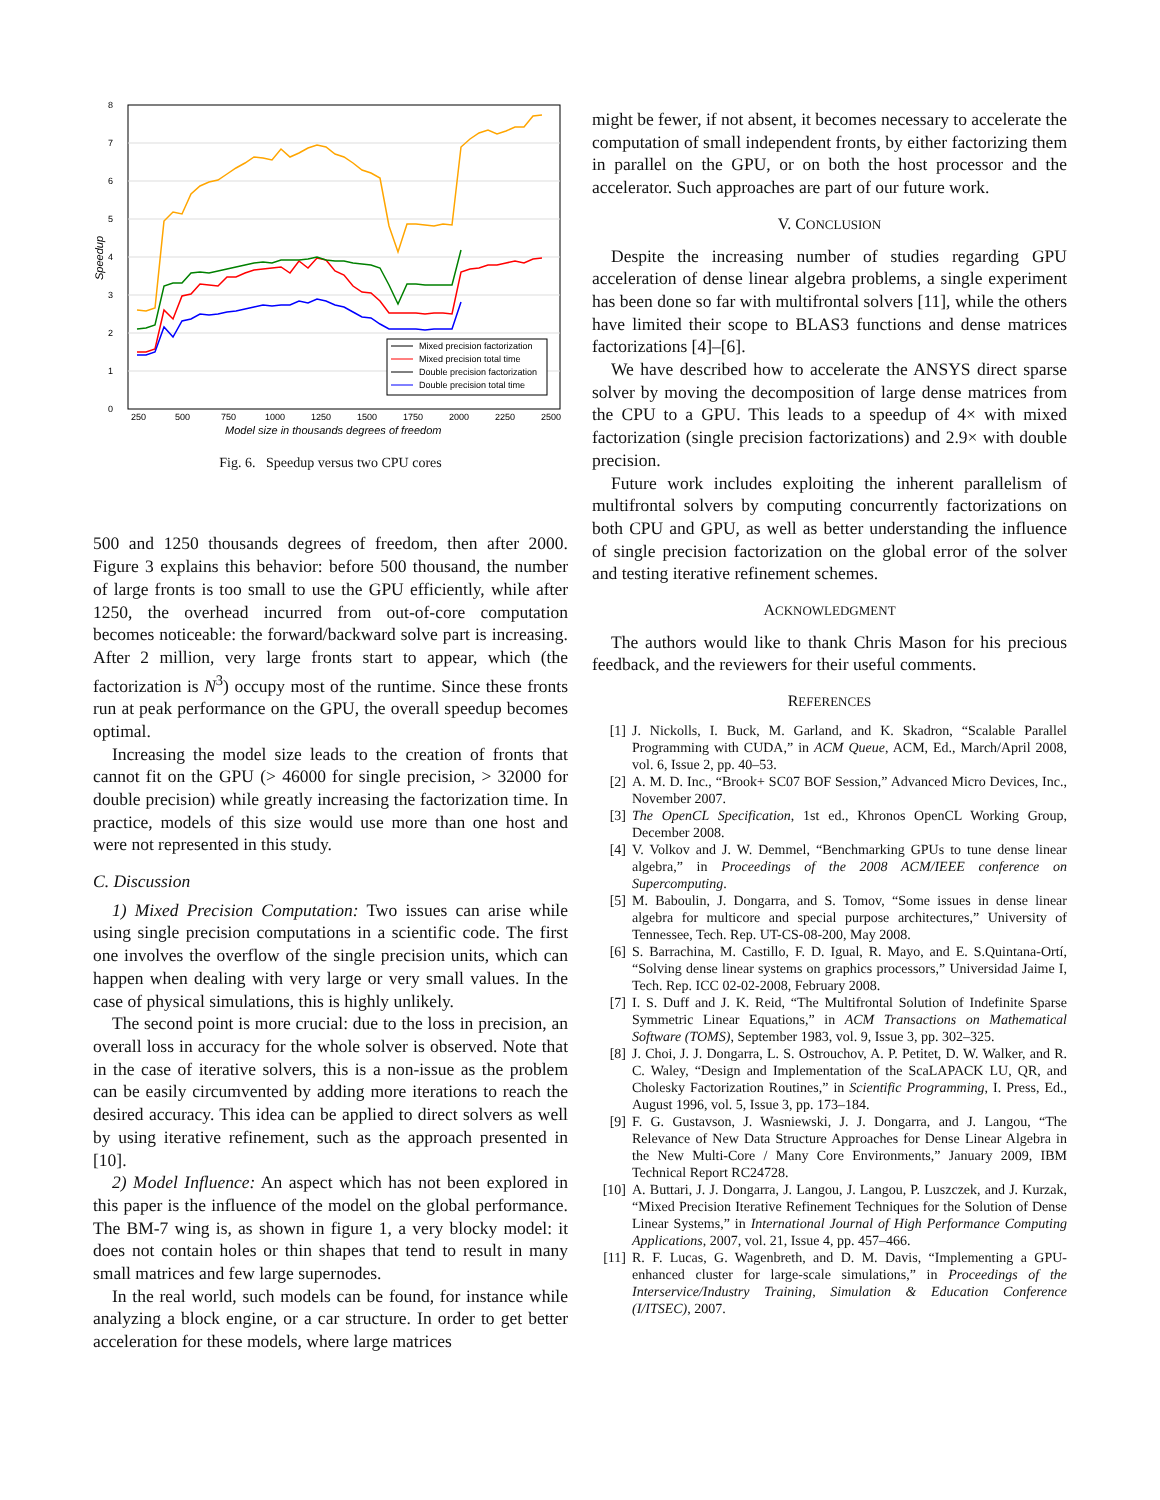8
7
6
5
4
3
2
1
0
Speedup
Mixed precision factorization
Mixed precision total time
Double precision factorization
Double precision total time
250
500
750
1000
1250
1500
1750
2000
2250
2500
Model size in thousands degrees of freedom
Fig. 6. Speedup versus two CPU cores
500 and 1250 thousands degrees of freedom, then after 2000. Figure 3 explains this behavior: before 500 thousand, the number of large fronts is too small to use the GPU efficiently, while after 1250, the overhead incurred from out-of-core computation becomes noticeable: the forward/backward solve part is increasing. After 2 million, very large fronts start to appear, which (the factorization is N<sup>3</sup>) occupy most of the runtime. Since these fronts run at peak performance on the GPU, the overall speedup becomes optimal.
Increasing the model size leads to the creation of fronts that cannot fit on the GPU (> 46000 for single precision, > 32000 for double precision) while greatly increasing the factorization time. In practice, models of this size would use more than one host and were not represented in this study.
C. Discussion
1) Mixed Precision Computation: Two issues can arise while using single precision computations in a scientific code. The first one involves the overflow of the single precision units, which can happen when dealing with very large or very small values. In the case of physical simulations, this is highly unlikely.
The second point is more crucial: due to the loss in precision, an overall loss in accuracy for the whole solver is observed. Note that in the case of iterative solvers, this is a non-issue as the problem can be easily circumvented by adding more iterations to reach the desired accuracy. This idea can be applied to direct solvers as well by using iterative refinement, such as the approach presented in [10].
2) Model Influence: An aspect which has not been explored in this paper is the influence of the model on the global performance. The BM-7 wing is, as shown in figure 1, a very blocky model: it does not contain holes or thin shapes that tend to result in many small matrices and few large supernodes.
In the real world, such models can be found, for instance while analyzing a block engine, or a car structure. In order to get better acceleration for these models, where large matrices
might be fewer, if not absent, it becomes necessary to accelerate the computation of small independent fronts, by either factorizing them in parallel on the GPU, or on both the host processor and the accelerator. Such approaches are part of our future work.
V. CONCLUSION
Despite the increasing number of studies regarding GPU acceleration of dense linear algebra problems, a single experiment has been done so far with multifrontal solvers [11], while the others have limited their scope to BLAS3 functions and dense matrices factorizations [4]–[6].
We have described how to accelerate the ANSYS direct sparse solver by moving the decomposition of large dense matrices from the CPU to a GPU. This leads to a speedup of 4× with mixed factorization (single precision factorizations) and 2.9× with double precision.
Future work includes exploiting the inherent parallelism of multifrontal solvers by computing concurrently factorizations on both CPU and GPU, as well as better understanding the influence of single precision factorization on the global error of the solver and testing iterative refinement schemes.
ACKNOWLEDGMENT
The authors would like to thank Chris Mason for his precious feedback, and the reviewers for their useful comments.
REFERENCES
[1] J. Nickolls, I. Buck, M. Garland, and K. Skadron, “Scalable Parallel Programming with CUDA,” in ACM Queue, ACM, Ed., March/April 2008, vol. 6, Issue 2, pp. 40–53.
[2] A. M. D. Inc., “Brook+ SC07 BOF Session,” Advanced Micro Devices, Inc., November 2007.
[3] The OpenCL Specification, 1st ed., Khronos OpenCL Working Group, December 2008.
[4] V. Volkov and J. W. Demmel, “Benchmarking GPUs to tune dense linear algebra,” in Proceedings of the 2008 ACM/IEEE conference on Supercomputing.
[5] M. Baboulin, J. Dongarra, and S. Tomov, “Some issues in dense linear algebra for multicore and special purpose architectures,” University of Tennessee, Tech. Rep. UT-CS-08-200, May 2008.
[6] S. Barrachina, M. Castillo, F. D. Igual, R. Mayo, and E. S.Quintana-Ortí, “Solving dense linear systems on graphics processors,” Universidad Jaime I, Tech. Rep. ICC 02-02-2008, February 2008.
[7] I. S. Duff and J. K. Reid, “The Multifrontal Solution of Indefinite Sparse Symmetric Linear Equations,” in ACM Transactions on Mathematical Software (TOMS), September 1983, vol. 9, Issue 3, pp. 302–325.
[8] J. Choi, J. J. Dongarra, L. S. Ostrouchov, A. P. Petitet, D. W. Walker, and R. C. Waley, “Design and Implementation of the ScaLAPACK LU, QR, and Cholesky Factorization Routines,” in Scientific Programming, I. Press, Ed., August 1996, vol. 5, Issue 3, pp. 173–184.
[9] F. G. Gustavson, J. Wasniewski, J. J. Dongarra, and J. Langou, “The Relevance of New Data Structure Approaches for Dense Linear Algebra in the New Multi-Core / Many Core Environments,” January 2009, IBM Technical Report RC24728.
[10] A. Buttari, J. J. Dongarra, J. Langou, J. Langou, P. Luszczek, and J. Kurzak, “Mixed Precision Iterative Refinement Techniques for the Solution of Dense Linear Systems,” in International Journal of High Performance Computing Applications, 2007, vol. 21, Issue 4, pp. 457–466.
[11] R. F. Lucas, G. Wagenbreth, and D. M. Davis, “Implementing a GPU-enhanced cluster for large-scale simulations,” in Proceedings of the Interservice/Industry Training, Simulation & Education Conference (I/ITSEC), 2007.